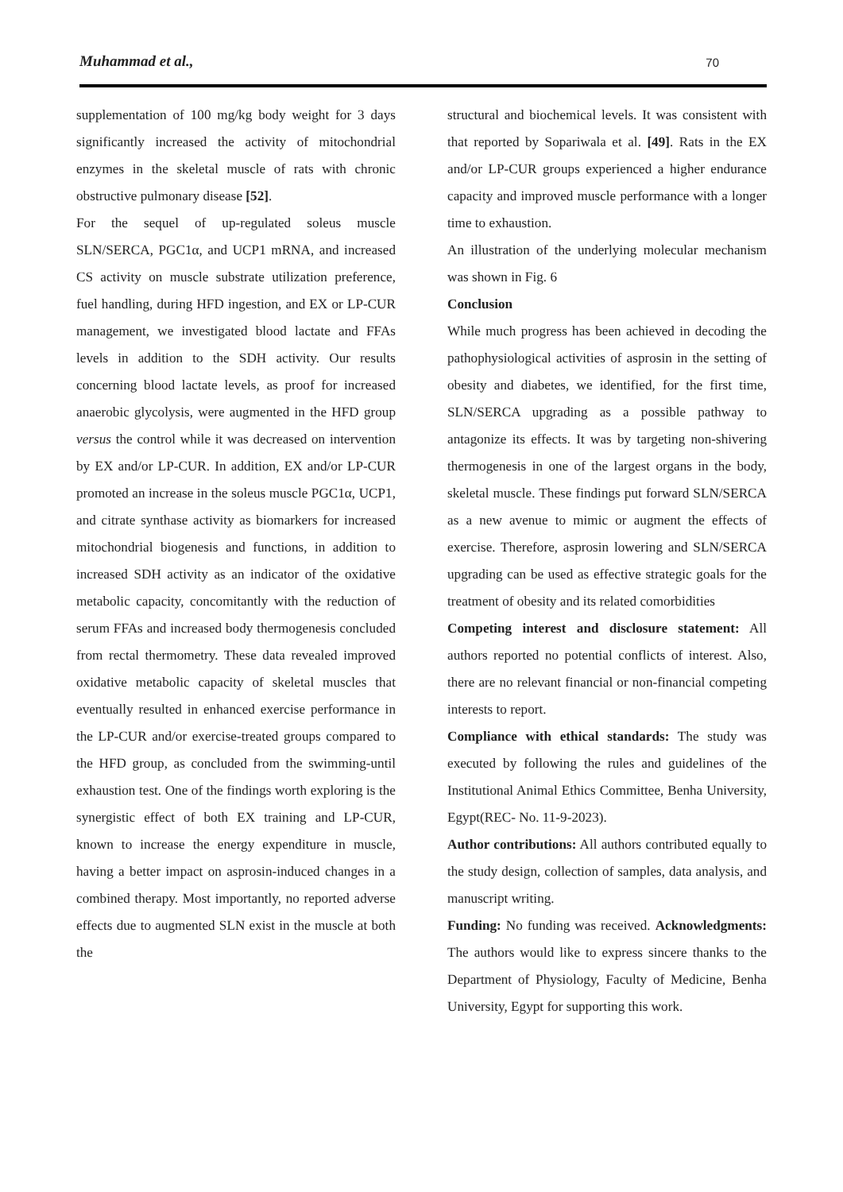Muhammad et al., 70
supplementation of 100 mg/kg body weight for 3 days significantly increased the activity of mitochondrial enzymes in the skeletal muscle of rats with chronic obstructive pulmonary disease [52].
For the sequel of up-regulated soleus muscle SLN/SERCA, PGC1α, and UCP1 mRNA, and increased CS activity on muscle substrate utilization preference, fuel handling, during HFD ingestion, and EX or LP-CUR management, we investigated blood lactate and FFAs levels in addition to the SDH activity. Our results concerning blood lactate levels, as proof for increased anaerobic glycolysis, were augmented in the HFD group versus the control while it was decreased on intervention by EX and/or LP-CUR. In addition, EX and/or LP-CUR promoted an increase in the soleus muscle PGC1α, UCP1, and citrate synthase activity as biomarkers for increased mitochondrial biogenesis and functions, in addition to increased SDH activity as an indicator of the oxidative metabolic capacity, concomitantly with the reduction of serum FFAs and increased body thermogenesis concluded from rectal thermometry. These data revealed improved oxidative metabolic capacity of skeletal muscles that eventually resulted in enhanced exercise performance in the LP-CUR and/or exercise-treated groups compared to the HFD group, as concluded from the swimming-until exhaustion test. One of the findings worth exploring is the synergistic effect of both EX training and LP-CUR, known to increase the energy expenditure in muscle, having a better impact on asprosin-induced changes in a combined therapy. Most importantly, no reported adverse effects due to augmented SLN exist in the muscle at both the
structural and biochemical levels. It was consistent with that reported by Sopariwala et al. [49]. Rats in the EX and/or LP-CUR groups experienced a higher endurance capacity and improved muscle performance with a longer time to exhaustion.
An illustration of the underlying molecular mechanism was shown in Fig. 6
Conclusion
While much progress has been achieved in decoding the pathophysiological activities of asprosin in the setting of obesity and diabetes, we identified, for the first time, SLN/SERCA upgrading as a possible pathway to antagonize its effects. It was by targeting non-shivering thermogenesis in one of the largest organs in the body, skeletal muscle. These findings put forward SLN/SERCA as a new avenue to mimic or augment the effects of exercise. Therefore, asprosin lowering and SLN/SERCA upgrading can be used as effective strategic goals for the treatment of obesity and its related comorbidities
Competing interest and disclosure statement: All authors reported no potential conflicts of interest. Also, there are no relevant financial or non-financial competing interests to report.
Compliance with ethical standards: The study was executed by following the rules and guidelines of the Institutional Animal Ethics Committee, Benha University, Egypt(REC- No. 11-9-2023).
Author contributions: All authors contributed equally to the study design, collection of samples, data analysis, and manuscript writing.
Funding: No funding was received. Acknowledgments: The authors would like to express sincere thanks to the Department of Physiology, Faculty of Medicine, Benha University, Egypt for supporting this work.